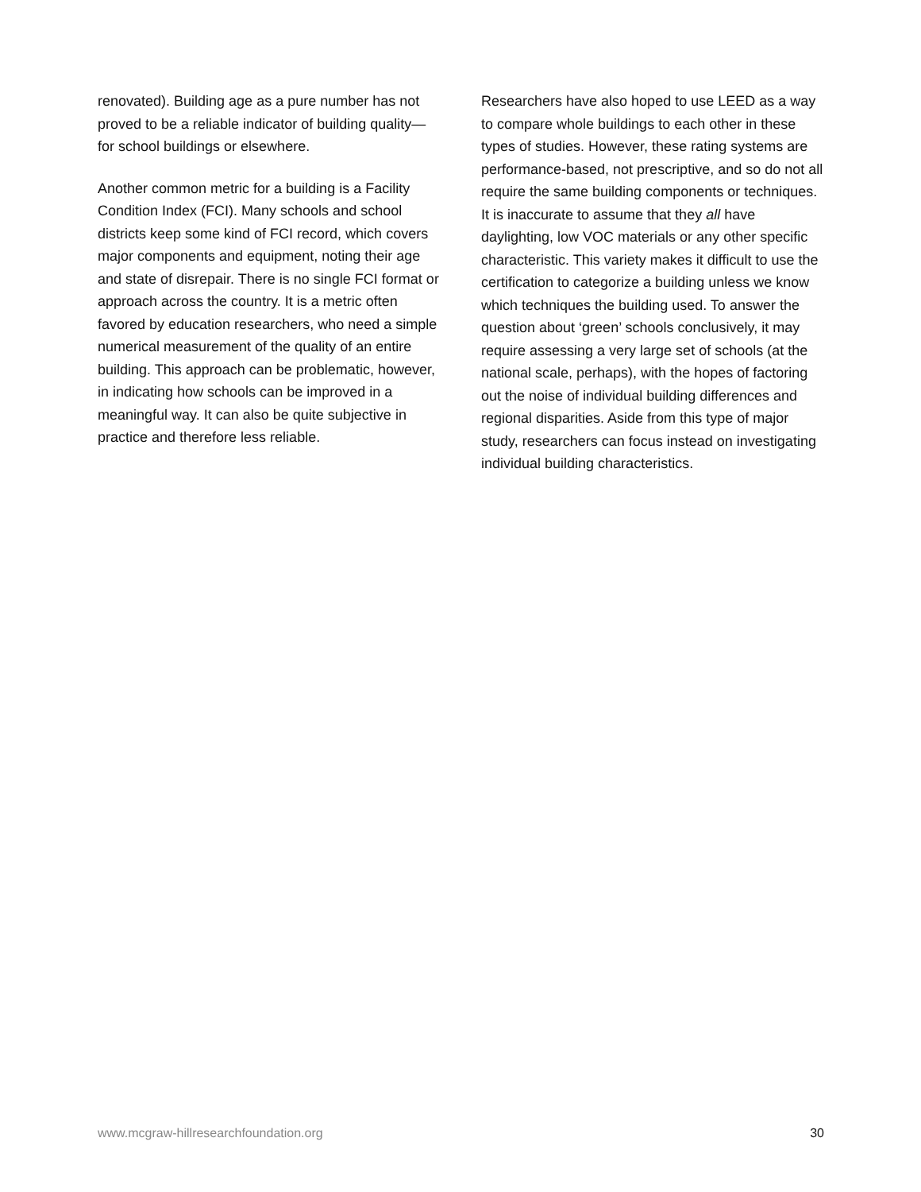renovated). Building age as a pure number has not proved to be a reliable indicator of building quality—for school buildings or elsewhere.
Another common metric for a building is a Facility Condition Index (FCI). Many schools and school districts keep some kind of FCI record, which covers major components and equipment, noting their age and state of disrepair. There is no single FCI format or approach across the country. It is a metric often favored by education researchers, who need a simple numerical measurement of the quality of an entire building. This approach can be problematic, however, in indicating how schools can be improved in a meaningful way. It can also be quite subjective in practice and therefore less reliable.
Researchers have also hoped to use LEED as a way to compare whole buildings to each other in these types of studies. However, these rating systems are performance-based, not prescriptive, and so do not all require the same building components or techniques. It is inaccurate to assume that they all have daylighting, low VOC materials or any other specific characteristic. This variety makes it difficult to use the certification to categorize a building unless we know which techniques the building used. To answer the question about ‘green’ schools conclusively, it may require assessing a very large set of schools (at the national scale, perhaps), with the hopes of factoring out the noise of individual building differences and regional disparities. Aside from this type of major study, researchers can focus instead on investigating individual building characteristics.
www.mcgraw-hillresearchfoundation.org 30